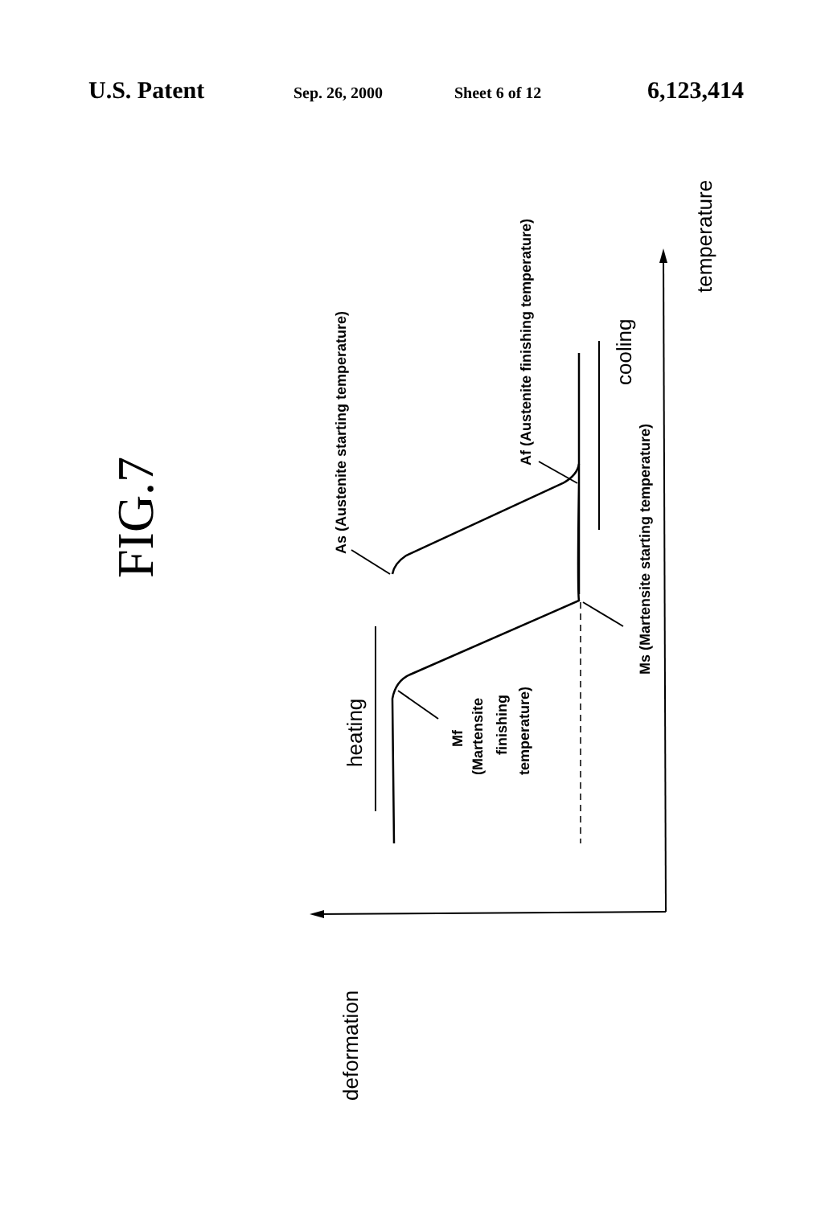U.S. Patent Sep. 26, 2000 Sheet 6 of 12 6,123,414
FIG.7
As (Austenite starting temperature)
Af (Austenite finishing temperature)
Ms (Martensite starting temperature)
Mf
(Martensite
finishing
temperature)
heating
cooling
temperature
deformation